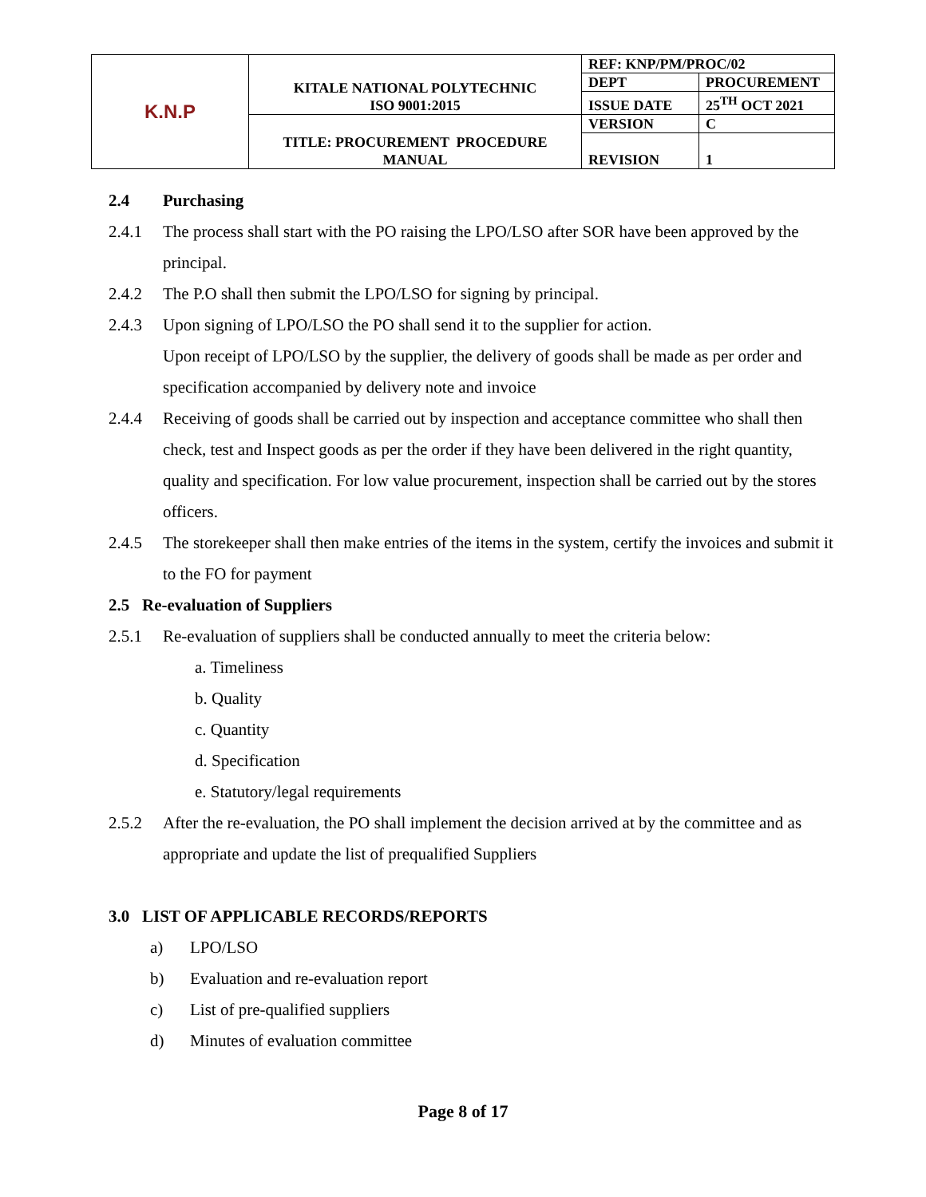| K.N.P | KITALE NATIONAL POLYTECHNIC ISO 9001:2015 | REF: KNP/PM/PROC/02 | |
| | | DEPT | PROCUREMENT |
| | | ISSUE DATE | 25<sup>TH</sup> OCT 2021 |
| | TITLE: PROCUREMENT PROCEDURE MANUAL | VERSION | C |
| | | REVISION | 1 |
2.4 Purchasing
2.4.1 The process shall start with the PO raising the LPO/LSO after SOR have been approved by the principal.
2.4.2 The P.O shall then submit the LPO/LSO for signing by principal.
2.4.3 Upon signing of LPO/LSO the PO shall send it to the supplier for action.
Upon receipt of LPO/LSO by the supplier, the delivery of goods shall be made as per order and specification accompanied by delivery note and invoice
2.4.4 Receiving of goods shall be carried out by inspection and acceptance committee who shall then check, test and Inspect goods as per the order if they have been delivered in the right quantity, quality and specification. For low value procurement, inspection shall be carried out by the stores officers.
2.4.5 The storekeeper shall then make entries of the items in the system, certify the invoices and submit it to the FO for payment
2.5 Re-evaluation of Suppliers
2.5.1 Re-evaluation of suppliers shall be conducted annually to meet the criteria below:
a. Timeliness
b. Quality
c. Quantity
d. Specification
e. Statutory/legal requirements
2.5.2 After the re-evaluation, the PO shall implement the decision arrived at by the committee and as appropriate and update the list of prequalified Suppliers
3.0 LIST OF APPLICABLE RECORDS/REPORTS
a) LPO/LSO
b) Evaluation and re-evaluation report
c) List of pre-qualified suppliers
d) Minutes of evaluation committee
Page 8 of 17